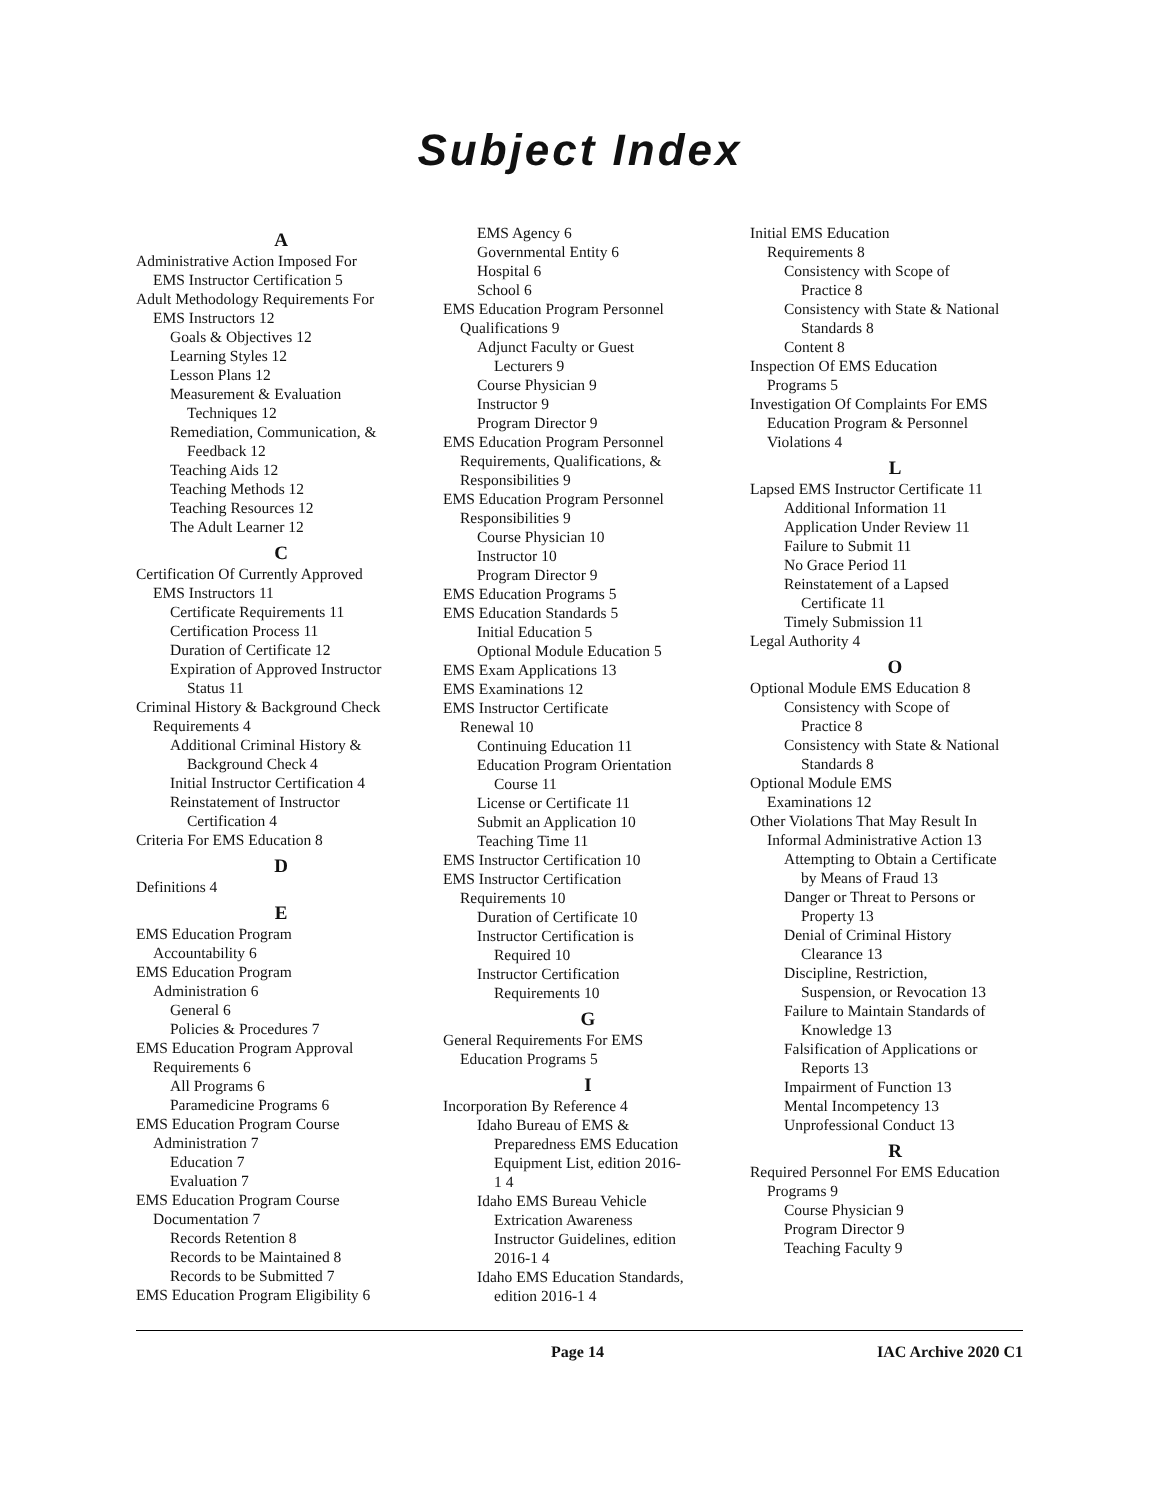Subject Index
A
Administrative Action Imposed For
EMS Instructor Certification 5
Adult Methodology Requirements For
EMS Instructors 12
Goals & Objectives 12
Learning Styles 12
Lesson Plans 12
Measurement & Evaluation
Techniques 12
Remediation, Communication, &
Feedback 12
Teaching Aids 12
Teaching Methods 12
Teaching Resources 12
The Adult Learner 12
C
Certification Of Currently Approved
EMS Instructors 11
Certificate Requirements 11
Certification Process 11
Duration of Certificate 12
Expiration of Approved Instructor
Status 11
Criminal History & Background Check
Requirements 4
Additional Criminal History &
Background Check 4
Initial Instructor Certification 4
Reinstatement of Instructor
Certification 4
Criteria For EMS Education 8
D
Definitions 4
E
EMS Education Program
Accountability 6
EMS Education Program
Administration 6
General 6
Policies & Procedures 7
EMS Education Program Approval
Requirements 6
All Programs 6
Paramedicine Programs 6
EMS Education Program Course
Administration 7
Education 7
Evaluation 7
EMS Education Program Course
Documentation 7
Records Retention 8
Records to be Maintained 8
Records to be Submitted 7
EMS Education Program Eligibility 6
EMS Agency 6
Governmental Entity 6
Hospital 6
School 6
EMS Education Program Personnel
Qualifications 9
Adjunct Faculty or Guest
Lecturers 9
Course Physician 9
Instructor 9
Program Director 9
EMS Education Program Personnel
Requirements, Qualifications, &
Responsibilities 9
EMS Education Program Personnel
Responsibilities 9
Course Physician 10
Instructor 10
Program Director 9
EMS Education Programs 5
EMS Education Standards 5
Initial Education 5
Optional Module Education 5
EMS Exam Applications 13
EMS Examinations 12
EMS Instructor Certificate
Renewal 10
Continuing Education 11
Education Program Orientation
Course 11
License or Certificate 11
Submit an Application 10
Teaching Time 11
EMS Instructor Certification 10
EMS Instructor Certification
Requirements 10
Duration of Certificate 10
Instructor Certification is
Required 10
Instructor Certification
Requirements 10
G
General Requirements For EMS
Education Programs 5
I
Incorporation By Reference 4
Idaho Bureau of EMS &
Preparedness EMS Education
Equipment List, edition 2016-
1 4
Idaho EMS Bureau Vehicle
Extrication Awareness
Instructor Guidelines, edition
2016-1 4
Idaho EMS Education Standards,
edition 2016-1 4
Initial EMS Education
Requirements 8
Consistency with Scope of
Practice 8
Consistency with State & National
Standards 8
Content 8
Inspection Of EMS Education
Programs 5
Investigation Of Complaints For EMS
Education Program & Personnel
Violations 4
L
Lapsed EMS Instructor Certificate 11
Additional Information 11
Application Under Review 11
Failure to Submit 11
No Grace Period 11
Reinstatement of a Lapsed
Certificate 11
Timely Submission 11
Legal Authority 4
O
Optional Module EMS Education 8
Consistency with Scope of
Practice 8
Consistency with State & National
Standards 8
Optional Module EMS
Examinations 12
Other Violations That May Result In
Informal Administrative Action 13
Attempting to Obtain a Certificate
by Means of Fraud 13
Danger or Threat to Persons or
Property 13
Denial of Criminal History
Clearance 13
Discipline, Restriction,
Suspension, or Revocation 13
Failure to Maintain Standards of
Knowledge 13
Falsification of Applications or
Reports 13
Impairment of Function 13
Mental Incompetency 13
Unprofessional Conduct 13
R
Required Personnel For EMS Education
Programs 9
Course Physician 9
Program Director 9
Teaching Faculty 9
Page 14 IAC Archive 2020 C1